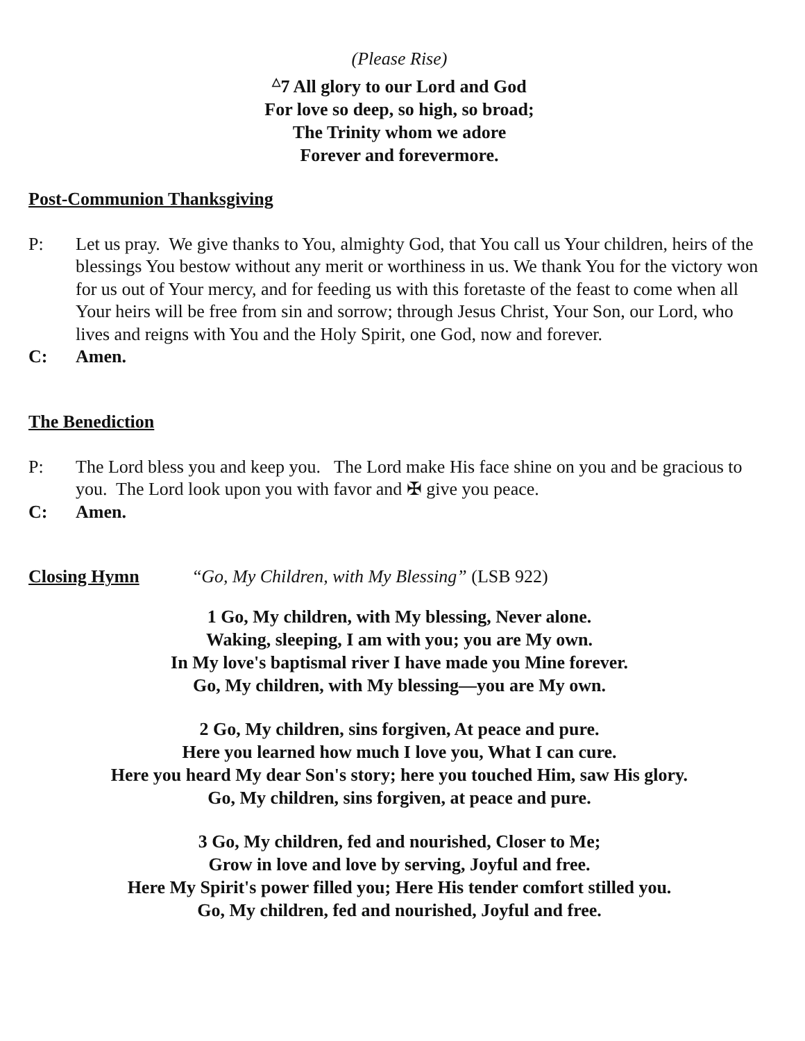(Please Rise)
<sup>△</sup>7 All glory to our Lord and God
For love so deep, so high, so broad;
The Trinity whom we adore
Forever and forevermore.
Post-Communion Thanksgiving
P: Let us pray. We give thanks to You, almighty God, that You call us Your children, heirs of the blessings You bestow without any merit or worthiness in us. We thank You for the victory won for us out of Your mercy, and for feeding us with this foretaste of the feast to come when all Your heirs will be free from sin and sorrow; through Jesus Christ, Your Son, our Lord, who lives and reigns with You and the Holy Spirit, one God, now and forever.
C: Amen.
The Benediction
P: The Lord bless you and keep you. The Lord make His face shine on you and be gracious to you. The Lord look upon you with favor and ✠ give you peace.
C: Amen.
Closing Hymn
“Go, My Children, with My Blessing” (LSB 922)
1 Go, My children, with My blessing, Never alone.
Waking, sleeping, I am with you; you are My own.
In My love's baptismal river I have made you Mine forever.
Go, My children, with My blessing—you are My own.
2 Go, My children, sins forgiven, At peace and pure.
Here you learned how much I love you, What I can cure.
Here you heard My dear Son's story; here you touched Him, saw His glory.
Go, My children, sins forgiven, at peace and pure.
3 Go, My children, fed and nourished, Closer to Me;
Grow in love and love by serving, Joyful and free.
Here My Spirit's power filled you; Here His tender comfort stilled you.
Go, My children, fed and nourished, Joyful and free.